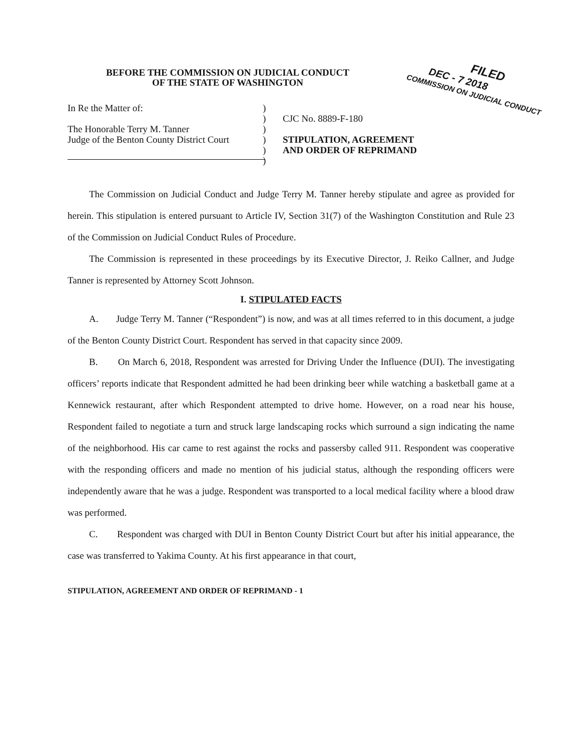FILED
DEC - 7 2018
COMMISSION ON JUDICIAL CONDUCT
BEFORE THE COMMISSION ON JUDICIAL CONDUCT
OF THE STATE OF WASHINGTON
In Re the Matter of:
The Honorable Terry M. Tanner
Judge of the Benton County District Court
)
)
)
)
)
)
CJC No. 8889-F-180
STIPULATION, AGREEMENT
AND ORDER OF REPRIMAND
The Commission on Judicial Conduct and Judge Terry M. Tanner hereby stipulate and agree as provided for herein. This stipulation is entered pursuant to Article IV, Section 31(7) of the Washington Constitution and Rule 23 of the Commission on Judicial Conduct Rules of Procedure.
The Commission is represented in these proceedings by its Executive Director, J. Reiko Callner, and Judge Tanner is represented by Attorney Scott Johnson.
I. STIPULATED FACTS
A. Judge Terry M. Tanner (“Respondent”) is now, and was at all times referred to in this document, a judge of the Benton County District Court. Respondent has served in that capacity since 2009.
B. On March 6, 2018, Respondent was arrested for Driving Under the Influence (DUI). The investigating officers’ reports indicate that Respondent admitted he had been drinking beer while watching a basketball game at a Kennewick restaurant, after which Respondent attempted to drive home. However, on a road near his house, Respondent failed to negotiate a turn and struck large landscaping rocks which surround a sign indicating the name of the neighborhood. His car came to rest against the rocks and passersby called 911. Respondent was cooperative with the responding officers and made no mention of his judicial status, although the responding officers were independently aware that he was a judge. Respondent was transported to a local medical facility where a blood draw was performed.
C. Respondent was charged with DUI in Benton County District Court but after his initial appearance, the case was transferred to Yakima County. At his first appearance in that court,
STIPULATION, AGREEMENT AND ORDER OF REPRIMAND - 1